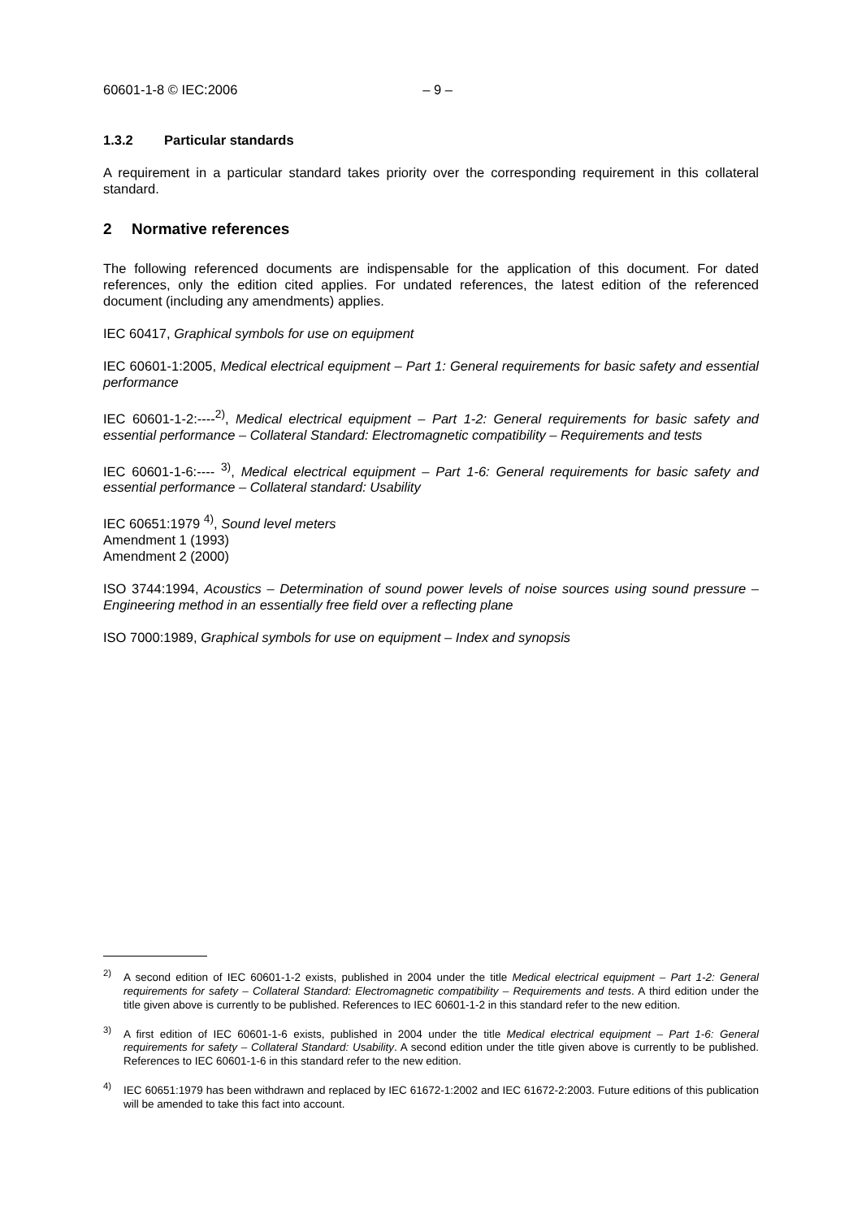60601-1-8 © IEC:2006 – 9 –
1.3.2 Particular standards
A requirement in a particular standard takes priority over the corresponding requirement in this collateral standard.
2 Normative references
The following referenced documents are indispensable for the application of this document. For dated references, only the edition cited applies. For undated references, the latest edition of the referenced document (including any amendments) applies.
IEC 60417, Graphical symbols for use on equipment
IEC 60601-1:2005, Medical electrical equipment – Part 1: General requirements for basic safety and essential performance
IEC 60601-1-2:----<sup>2)</sup>, Medical electrical equipment – Part 1-2: General requirements for basic safety and essential performance – Collateral Standard: Electromagnetic compatibility – Requirements and tests
IEC 60601-1-6:---- <sup>3)</sup>, Medical electrical equipment – Part 1-6: General requirements for basic safety and essential performance – Collateral standard: Usability
IEC 60651:1979 <sup>4)</sup>, Sound level meters
Amendment 1 (1993)
Amendment 2 (2000)
ISO 3744:1994, Acoustics – Determination of sound power levels of noise sources using sound pressure – Engineering method in an essentially free field over a reflecting plane
ISO 7000:1989, Graphical symbols for use on equipment – Index and synopsis
<sup>2)</sup> A second edition of IEC 60601-1-2 exists, published in 2004 under the title Medical electrical equipment – Part 1-2: General requirements for safety – Collateral Standard: Electromagnetic compatibility – Requirements and tests. A third edition under the title given above is currently to be published. References to IEC 60601-1-2 in this standard refer to the new edition.
<sup>3)</sup> A first edition of IEC 60601-1-6 exists, published in 2004 under the title Medical electrical equipment – Part 1-6: General requirements for safety – Collateral Standard: Usability. A second edition under the title given above is currently to be published. References to IEC 60601-1-6 in this standard refer to the new edition.
<sup>4)</sup> IEC 60651:1979 has been withdrawn and replaced by IEC 61672-1:2002 and IEC 61672-2:2003. Future editions of this publication will be amended to take this fact into account.